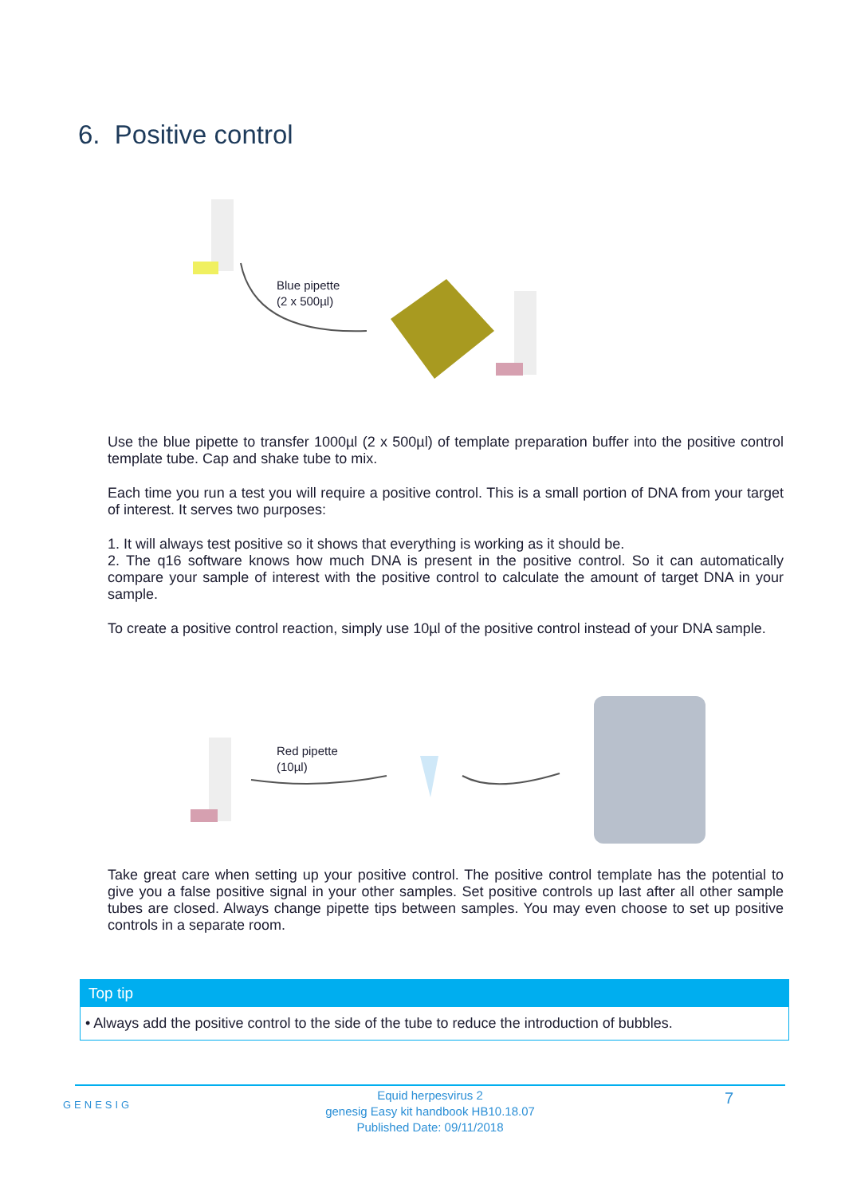6. Positive control
Blue pipette
(2 x 500µl)
Use the blue pipette to transfer 1000µl (2 x 500µl) of template preparation buffer into the positive control template tube. Cap and shake tube to mix.
Each time you run a test you will require a positive control. This is a small portion of DNA from your target of interest. It serves two purposes:
1. It will always test positive so it shows that everything is working as it should be.
2. The q16 software knows how much DNA is present in the positive control. So it can automatically compare your sample of interest with the positive control to calculate the amount of target DNA in your sample.
To create a positive control reaction, simply use 10µl of the positive control instead of your DNA sample.
Red pipette
(10µl)
Take great care when setting up your positive control. The positive control template has the potential to give you a false positive signal in your other samples. Set positive controls up last after all other sample tubes are closed. Always change pipette tips between samples. You may even choose to set up positive controls in a separate room.
Top tip
• Always add the positive control to the side of the tube to reduce the introduction of bubbles.
GENESIG
Equid herpesvirus 2
genesig Easy kit handbook HB10.18.07
Published Date: 09/11/2018
7